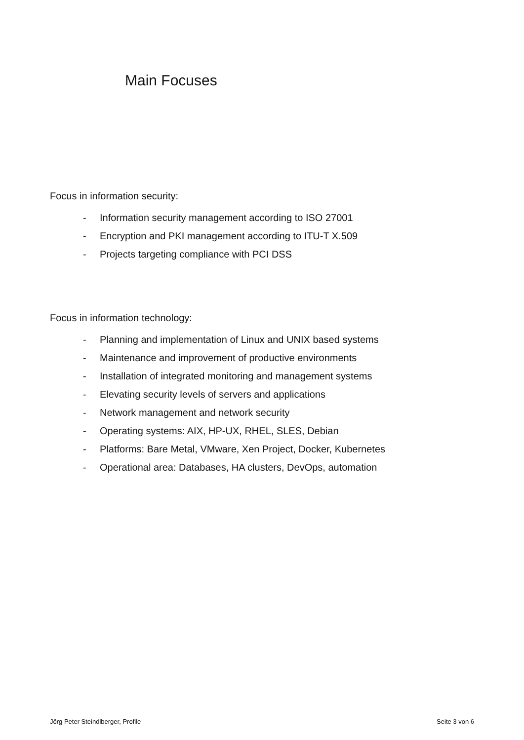Main Focuses
Focus in information security:
- Information security management according to ISO 27001
- Encryption and PKI management according to ITU-T X.509
- Projects targeting compliance with PCI DSS
Focus in information technology:
- Planning and implementation of Linux and UNIX based systems
- Maintenance and improvement of productive environments
- Installation of integrated monitoring and management systems
- Elevating security levels of servers and applications
- Network management and network security
- Operating systems: AIX, HP-UX, RHEL, SLES, Debian
- Platforms: Bare Metal, VMware, Xen Project, Docker, Kubernetes
- Operational area: Databases, HA clusters, DevOps, automation
Jörg Peter Steindlberger, Profile Seite 3 von 6